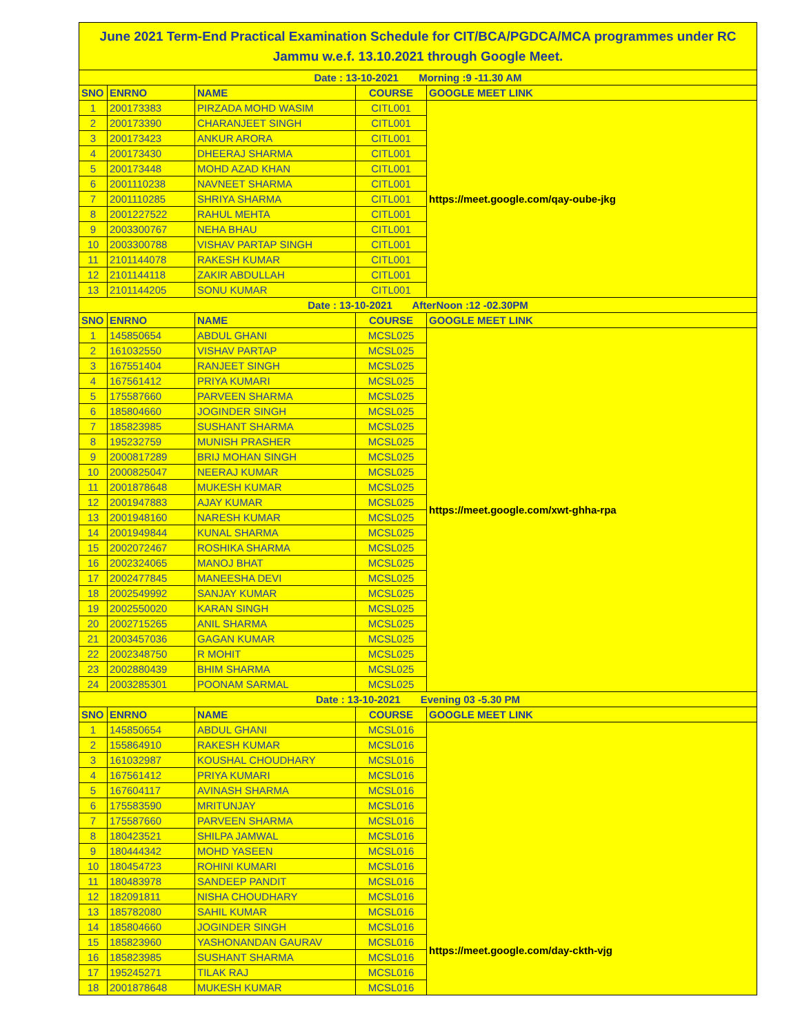| June 2021 Term-End Practical Examination Schedule for CIT/BCA/PGDCA/MCA programmes under RC Jammu w.e.f. 13.10.2021 through Google Meet. | | | | |
| Date : 13-10-2021 Morning :9 -11.30 AM | | | | |
| SNO | ENRNO | NAME | COURSE | GOOGLE MEET LINK |
| 1 | 200173383 | PIRZADA MOHD WASIM | CITL001 | https://meet.google.com/qay-oube-jkg |
| 2 | 200173390 | CHARANJEET SINGH | CITL001 | |
| 3 | 200173423 | ANKUR ARORA | CITL001 | |
| 4 | 200173430 | DHEERAJ SHARMA | CITL001 | |
| 5 | 200173448 | MOHD AZAD KHAN | CITL001 | |
| 6 | 2001110238 | NAVNEET SHARMA | CITL001 | |
| 7 | 2001110285 | SHRIYA SHARMA | CITL001 | |
| 8 | 2001227522 | RAHUL MEHTA | CITL001 | |
| 9 | 2003300767 | NEHA BHAU | CITL001 | |
| 10 | 2003300788 | VISHAV PARTAP SINGH | CITL001 | |
| 11 | 2101144078 | RAKESH KUMAR | CITL001 | |
| 12 | 2101144118 | ZAKIR ABDULLAH | CITL001 | |
| 13 | 2101144205 | SONU KUMAR | CITL001 | |
| Date : 13-10-2021 AfterNoon :12 -02.30PM | | | | |
| SNO | ENRNO | NAME | COURSE | GOOGLE MEET LINK |
| 1 | 145850654 | ABDUL GHANI | MCSL025 | https://meet.google.com/xwt-ghha-rpa |
| 2 | 161032550 | VISHAV PARTAP | MCSL025 | |
| 3 | 167551404 | RANJEET SINGH | MCSL025 | |
| 4 | 167561412 | PRIYA KUMARI | MCSL025 | |
| 5 | 175587660 | PARVEEN SHARMA | MCSL025 | |
| 6 | 185804660 | JOGINDER SINGH | MCSL025 | |
| 7 | 185823985 | SUSHANT SHARMA | MCSL025 | |
| 8 | 195232759 | MUNISH PRASHER | MCSL025 | |
| 9 | 2000817289 | BRIJ MOHAN SINGH | MCSL025 | |
| 10 | 2000825047 | NEERAJ KUMAR | MCSL025 | |
| 11 | 2001878648 | MUKESH KUMAR | MCSL025 | |
| 12 | 2001947883 | AJAY KUMAR | MCSL025 | |
| 13 | 2001948160 | NARESH KUMAR | MCSL025 | |
| 14 | 2001949844 | KUNAL SHARMA | MCSL025 | |
| 15 | 2002072467 | ROSHIKA SHARMA | MCSL025 | |
| 16 | 2002324065 | MANOJ BHAT | MCSL025 | |
| 17 | 2002477845 | MANEESHA DEVI | MCSL025 | |
| 18 | 2002549992 | SANJAY KUMAR | MCSL025 | |
| 19 | 2002550020 | KARAN SINGH | MCSL025 | |
| 20 | 2002715265 | ANIL SHARMA | MCSL025 | |
| 21 | 2003457036 | GAGAN KUMAR | MCSL025 | |
| 22 | 2002348750 | R MOHIT | MCSL025 | |
| 23 | 2002880439 | BHIM SHARMA | MCSL025 | |
| 24 | 2003285301 | POONAM SARMAL | MCSL025 | |
| Date : 13-10-2021 Evening 03 -5.30 PM | | | | |
| SNO | ENRNO | NAME | COURSE | GOOGLE MEET LINK |
| 1 | 145850654 | ABDUL GHANI | MCSL016 | https://meet.google.com/day-ckth-vjg |
| 2 | 155864910 | RAKESH KUMAR | MCSL016 | |
| 3 | 161032987 | KOUSHAL CHOUDHARY | MCSL016 | |
| 4 | 167561412 | PRIYA KUMARI | MCSL016 | |
| 5 | 167604117 | AVINASH SHARMA | MCSL016 | |
| 6 | 175583590 | MRITUNJAY | MCSL016 | |
| 7 | 175587660 | PARVEEN SHARMA | MCSL016 | |
| 8 | 180423521 | SHILPA JAMWAL | MCSL016 | |
| 9 | 180444342 | MOHD YASEEN | MCSL016 | |
| 10 | 180454723 | ROHINI KUMARI | MCSL016 | |
| 11 | 180483978 | SANDEEP PANDIT | MCSL016 | |
| 12 | 182091811 | NISHA CHOUDHARY | MCSL016 | |
| 13 | 185782080 | SAHIL KUMAR | MCSL016 | |
| 14 | 185804660 | JOGINDER SINGH | MCSL016 | |
| 15 | 185823960 | YASHONANDAN GAURAV | MCSL016 | |
| 16 | 185823985 | SUSHANT SHARMA | MCSL016 | |
| 17 | 195245271 | TILAK RAJ | MCSL016 | |
| 18 | 2001878648 | MUKESH KUMAR | MCSL016 | |